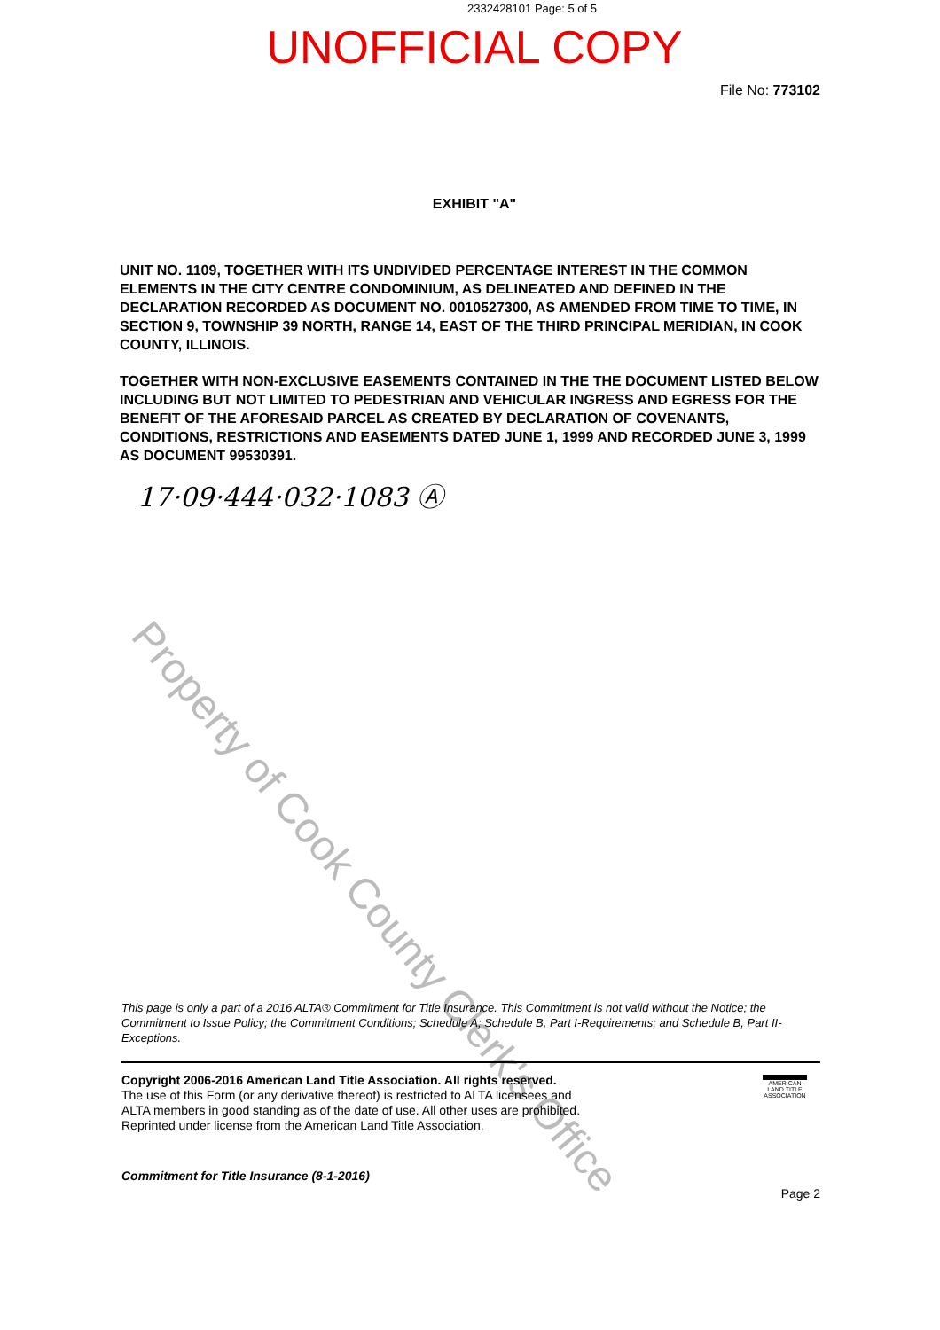2332428101 Page: 5 of 5
UNOFFICIAL COPY
File No: 773102
EXHIBIT "A"
UNIT NO. 1109, TOGETHER WITH ITS UNDIVIDED PERCENTAGE INTEREST IN THE COMMON ELEMENTS IN THE CITY CENTRE CONDOMINIUM, AS DELINEATED AND DEFINED IN THE DECLARATION RECORDED AS DOCUMENT NO. 0010527300, AS AMENDED FROM TIME TO TIME, IN SECTION 9, TOWNSHIP 39 NORTH, RANGE 14, EAST OF THE THIRD PRINCIPAL MERIDIAN, IN COOK COUNTY, ILLINOIS.
TOGETHER WITH NON-EXCLUSIVE EASEMENTS CONTAINED IN THE THE DOCUMENT LISTED BELOW INCLUDING BUT NOT LIMITED TO PEDESTRIAN AND VEHICULAR INGRESS AND EGRESS FOR THE BENEFIT OF THE AFORESAID PARCEL AS CREATED BY DECLARATION OF COVENANTS, CONDITIONS, RESTRICTIONS AND EASEMENTS DATED JUNE 1, 1999 AND RECORDED JUNE 3, 1999 AS DOCUMENT 99530391.
17·09·444·032·1083 Ⓐ
Property of Cook County Clerk's Office
This page is only a part of a 2016 ALTA® Commitment for Title Insurance. This Commitment is not valid without the Notice; the Commitment to Issue Policy; the Commitment Conditions; Schedule A; Schedule B, Part I-Requirements; and Schedule B, Part II-Exceptions.
Copyright 2006-2016 American Land Title Association. All rights reserved.
The use of this Form (or any derivative thereof) is restricted to ALTA licensees and
ALTA members in good standing as of the date of use. All other uses are prohibited.
Reprinted under license from the American Land Title Association.
AMERICAN LAND TITLE ASSOCIATION
Commitment for Title Insurance (8-1-2016)
Page 2